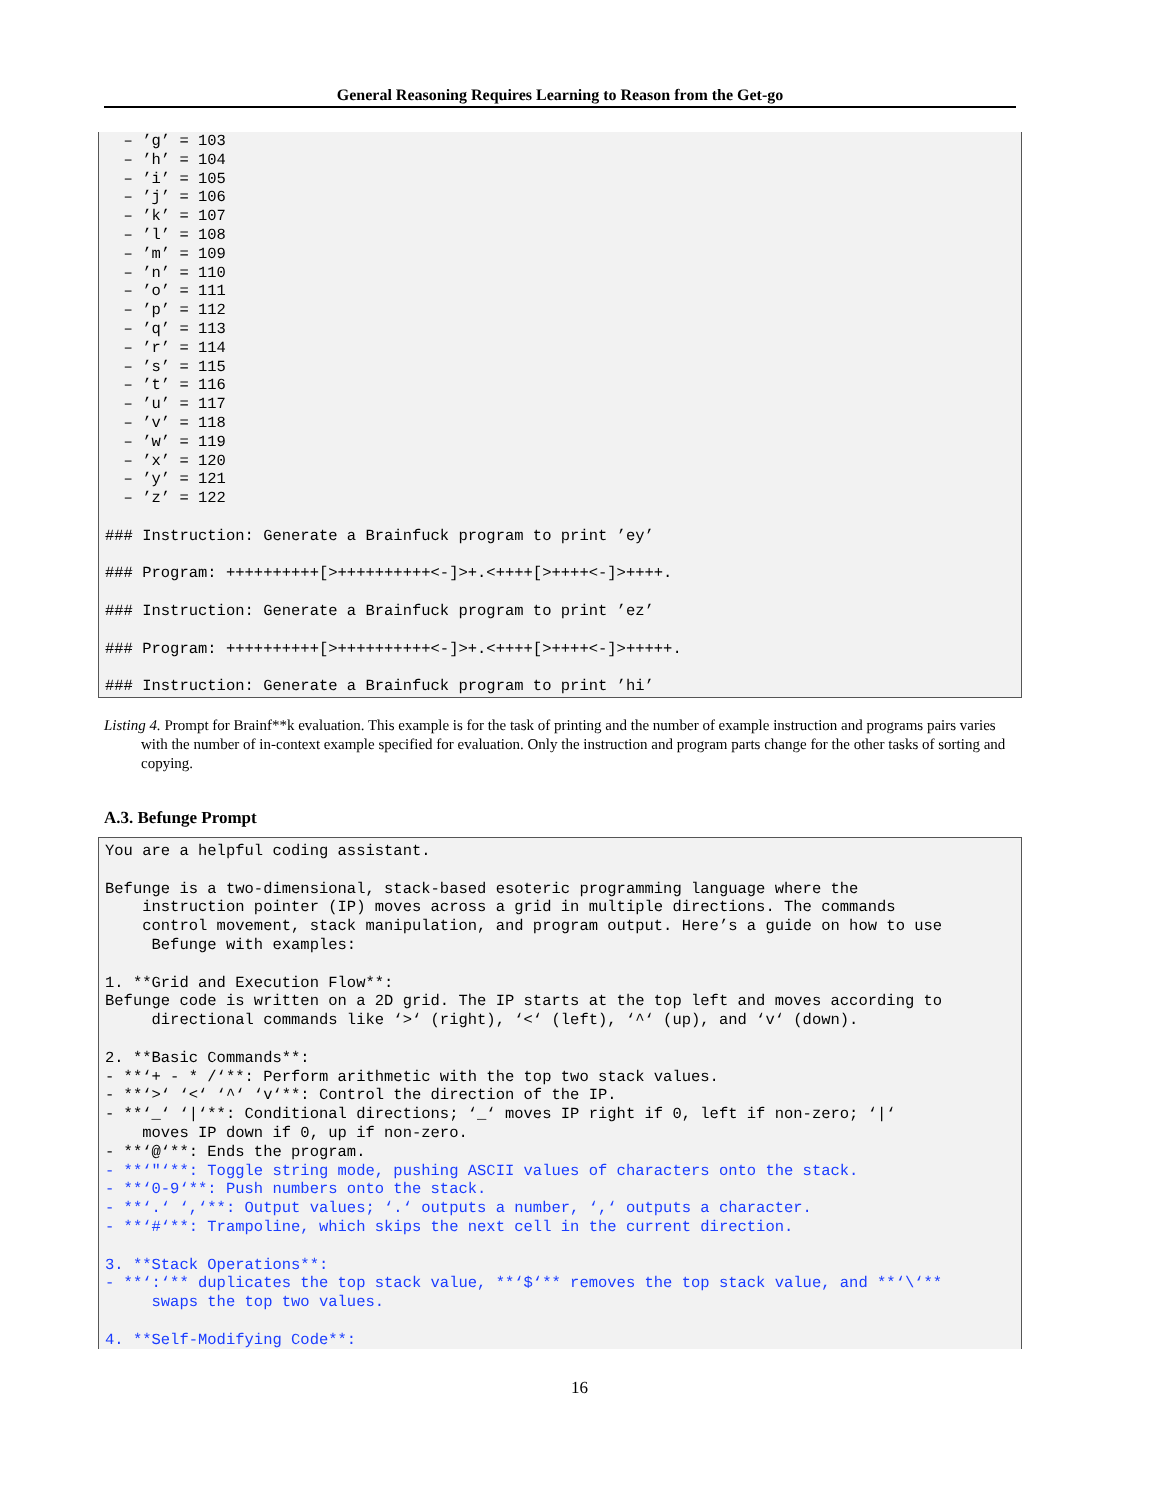General Reasoning Requires Learning to Reason from the Get-go
  – ’g’ = 103
  – ’h’ = 104
  – ’i’ = 105
  – ’j’ = 106
  – ’k’ = 107
  – ’l’ = 108
  – ’m’ = 109
  – ’n’ = 110
  – ’o’ = 111
  – ’p’ = 112
  – ’q’ = 113
  – ’r’ = 114
  – ’s’ = 115
  – ’t’ = 116
  – ’u’ = 117
  – ’v’ = 118
  – ’w’ = 119
  – ’x’ = 120
  – ’y’ = 121
  – ’z’ = 122

### Instruction: Generate a Brainfuck program to print ’ey’

### Program: ++++++++++[>++++++++++<-]>+.<++++[>++++<-]>++++.

### Instruction: Generate a Brainfuck program to print ’ez’

### Program: ++++++++++[>++++++++++<-]>+.<++++[>++++<-]>+++++.

### Instruction: Generate a Brainfuck program to print ’hi’
Listing 4. Prompt for Brainf**k evaluation. This example is for the task of printing and the number of example instruction and programs pairs varies with the number of in-context example specified for evaluation. Only the instruction and program parts change for the other tasks of sorting and copying.
A.3. Befunge Prompt
You are a helpful coding assistant.

Befunge is a two-dimensional, stack-based esoteric programming language where the
    instruction pointer (IP) moves across a grid in multiple directions. The commands
    control movement, stack manipulation, and program output. Here’s a guide on how to use
     Befunge with examples:

1. **Grid and Execution Flow**:
Befunge code is written on a 2D grid. The IP starts at the top left and moves according to
     directional commands like ‘>‘ (right), ‘<‘ (left), ‘^‘ (up), and ‘v‘ (down).

2. **Basic Commands**:
- **‘+ - * /‘**: Perform arithmetic with the top two stack values.
- **‘>‘ ‘<‘ ‘^‘ ‘v‘**: Control the direction of the IP.
- **‘_‘ ‘|‘**: Conditional directions; ‘_‘ moves IP right if 0, left if non-zero; ‘|‘
    moves IP down if 0, up if non-zero.
- **‘@‘**: Ends the program.
- **‘"‘**: Toggle string mode, pushing ASCII values of characters onto the stack.
- **‘0-9‘**: Push numbers onto the stack.
- **‘.‘ ‘,‘**: Output values; ‘.‘ outputs a number, ‘,‘ outputs a character.
- **‘#‘**: Trampoline, which skips the next cell in the current direction.

3. **Stack Operations**:
- **‘:‘** duplicates the top stack value, **‘$‘** removes the top stack value, and **‘\‘**
     swaps the top two values.

4. **Self-Modifying Code**:
16